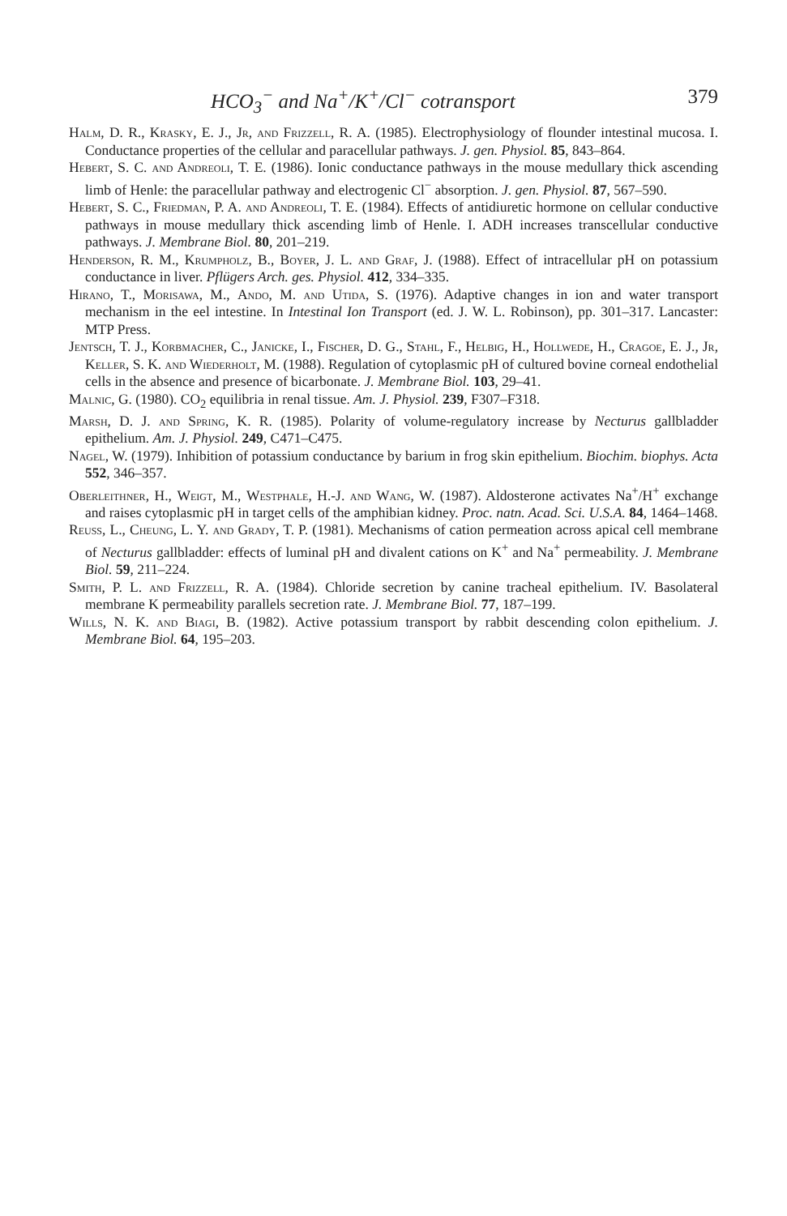HCO<sub>3</sub><sup>−</sup> and Na<sup>+</sup>/K<sup>+</sup>/Cl<sup>−</sup> cotransport 379
Halm, D. R., Krasky, E. J., Jr, and Frizzell, R. A. (1985). Electrophysiology of flounder intestinal mucosa. I. Conductance properties of the cellular and paracellular pathways. J. gen. Physiol. 85, 843–864.
Hebert, S. C. and Andreoli, T. E. (1986). Ionic conductance pathways in the mouse medullary thick ascending limb of Henle: the paracellular pathway and electrogenic Cl<sup>−</sup> absorption. J. gen. Physiol. 87, 567–590.
Hebert, S. C., Friedman, P. A. and Andreoli, T. E. (1984). Effects of antidiuretic hormone on cellular conductive pathways in mouse medullary thick ascending limb of Henle. I. ADH increases transcellular conductive pathways. J. Membrane Biol. 80, 201–219.
Henderson, R. M., Krumpholz, B., Boyer, J. L. and Graf, J. (1988). Effect of intracellular pH on potassium conductance in liver. Pflügers Arch. ges. Physiol. 412, 334–335.
Hirano, T., Morisawa, M., Ando, M. and Utida, S. (1976). Adaptive changes in ion and water transport mechanism in the eel intestine. In Intestinal Ion Transport (ed. J. W. L. Robinson), pp. 301–317. Lancaster: MTP Press.
Jentsch, T. J., Korbmacher, C., Janicke, I., Fischer, D. G., Stahl, F., Helbig, H., Hollwede, H., Cragoe, E. J., Jr, Keller, S. K. and Wiederholt, M. (1988). Regulation of cytoplasmic pH of cultured bovine corneal endothelial cells in the absence and presence of bicarbonate. J. Membrane Biol. 103, 29–41.
Malnic, G. (1980). CO<sub>2</sub> equilibria in renal tissue. Am. J. Physiol. 239, F307–F318.
Marsh, D. J. and Spring, K. R. (1985). Polarity of volume-regulatory increase by Necturus gallbladder epithelium. Am. J. Physiol. 249, C471–C475.
Nagel, W. (1979). Inhibition of potassium conductance by barium in frog skin epithelium. Biochim. biophys. Acta 552, 346–357.
Oberleithner, H., Weigt, M., Westphale, H.-J. and Wang, W. (1987). Aldosterone activates Na<sup>+</sup>/H<sup>+</sup> exchange and raises cytoplasmic pH in target cells of the amphibian kidney. Proc. natn. Acad. Sci. U.S.A. 84, 1464–1468.
Reuss, L., Cheung, L. Y. and Grady, T. P. (1981). Mechanisms of cation permeation across apical cell membrane of Necturus gallbladder: effects of luminal pH and divalent cations on K<sup>+</sup> and Na<sup>+</sup> permeability. J. Membrane Biol. 59, 211–224.
Smith, P. L. and Frizzell, R. A. (1984). Chloride secretion by canine tracheal epithelium. IV. Basolateral membrane K permeability parallels secretion rate. J. Membrane Biol. 77, 187–199.
Wills, N. K. and Biagi, B. (1982). Active potassium transport by rabbit descending colon epithelium. J. Membrane Biol. 64, 195–203.